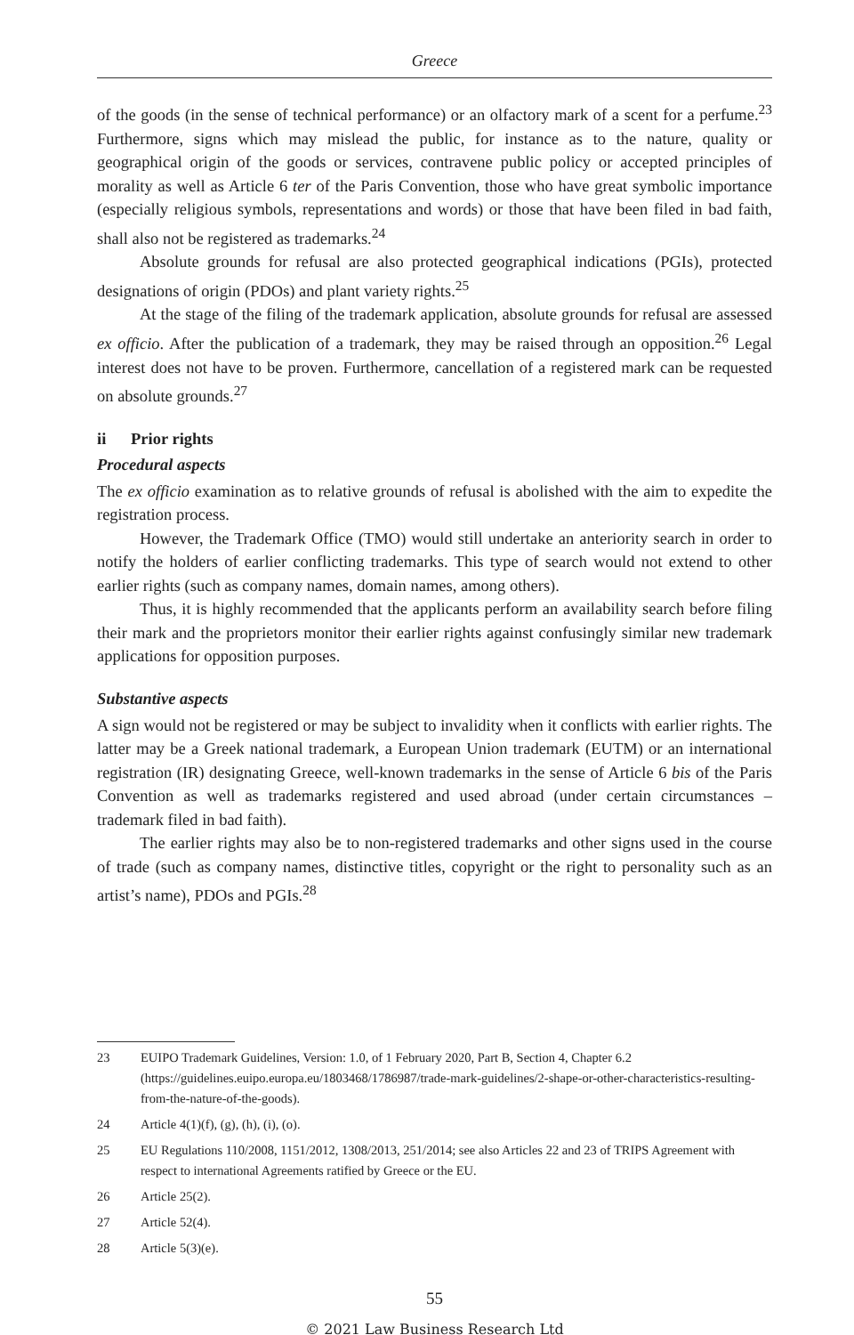Greece
of the goods (in the sense of technical performance) or an olfactory mark of a scent for a perfume.<sup>23</sup> Furthermore, signs which may mislead the public, for instance as to the nature, quality or geographical origin of the goods or services, contravene public policy or accepted principles of morality as well as Article 6 ter of the Paris Convention, those who have great symbolic importance (especially religious symbols, representations and words) or those that have been filed in bad faith, shall also not be registered as trademarks.<sup>24</sup>
Absolute grounds for refusal are also protected geographical indications (PGIs), protected designations of origin (PDOs) and plant variety rights.<sup>25</sup>
At the stage of the filing of the trademark application, absolute grounds for refusal are assessed ex officio. After the publication of a trademark, they may be raised through an opposition.<sup>26</sup> Legal interest does not have to be proven. Furthermore, cancellation of a registered mark can be requested on absolute grounds.<sup>27</sup>
ii Prior rights
Procedural aspects
The ex officio examination as to relative grounds of refusal is abolished with the aim to expedite the registration process.
However, the Trademark Office (TMO) would still undertake an anteriority search in order to notify the holders of earlier conflicting trademarks. This type of search would not extend to other earlier rights (such as company names, domain names, among others).
Thus, it is highly recommended that the applicants perform an availability search before filing their mark and the proprietors monitor their earlier rights against confusingly similar new trademark applications for opposition purposes.
Substantive aspects
A sign would not be registered or may be subject to invalidity when it conflicts with earlier rights. The latter may be a Greek national trademark, a European Union trademark (EUTM) or an international registration (IR) designating Greece, well-known trademarks in the sense of Article 6 bis of the Paris Convention as well as trademarks registered and used abroad (under certain circumstances – trademark filed in bad faith).
The earlier rights may also be to non-registered trademarks and other signs used in the course of trade (such as company names, distinctive titles, copyright or the right to personality such as an artist’s name), PDOs and PGIs.<sup>28</sup>
23 EUIPO Trademark Guidelines, Version: 1.0, of 1 February 2020, Part B, Section 4, Chapter 6.2 (https://guidelines.euipo.europa.eu/1803468/1786987/trade-mark-guidelines/2-shape-or-other-characteristics-resulting-from-the-nature-of-the-goods).
24 Article 4(1)(f), (g), (h), (i), (o).
25 EU Regulations 110/2008, 1151/2012, 1308/2013, 251/2014; see also Articles 22 and 23 of TRIPS Agreement with respect to international Agreements ratified by Greece or the EU.
26 Article 25(2).
27 Article 52(4).
28 Article 5(3)(e).
55
© 2021 Law Business Research Ltd